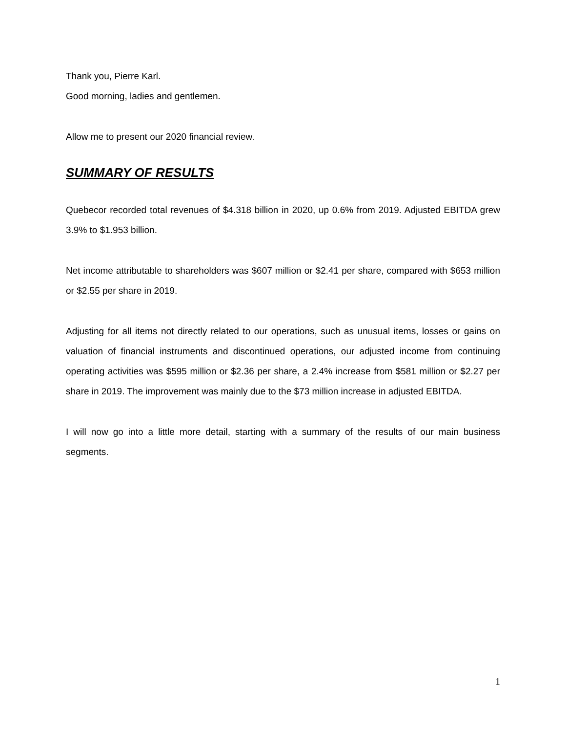Thank you, Pierre Karl.
Good morning, ladies and gentlemen.
Allow me to present our 2020 financial review.
SUMMARY OF RESULTS
Quebecor recorded total revenues of $4.318 billion in 2020, up 0.6% from 2019. Adjusted EBITDA grew 3.9% to $1.953 billion.
Net income attributable to shareholders was $607 million or $2.41 per share, compared with $653 million or $2.55 per share in 2019.
Adjusting for all items not directly related to our operations, such as unusual items, losses or gains on valuation of financial instruments and discontinued operations, our adjusted income from continuing operating activities was $595 million or $2.36 per share, a 2.4% increase from $581 million or $2.27 per share in 2019. The improvement was mainly due to the $73 million increase in adjusted EBITDA.
I will now go into a little more detail, starting with a summary of the results of our main business segments.
1